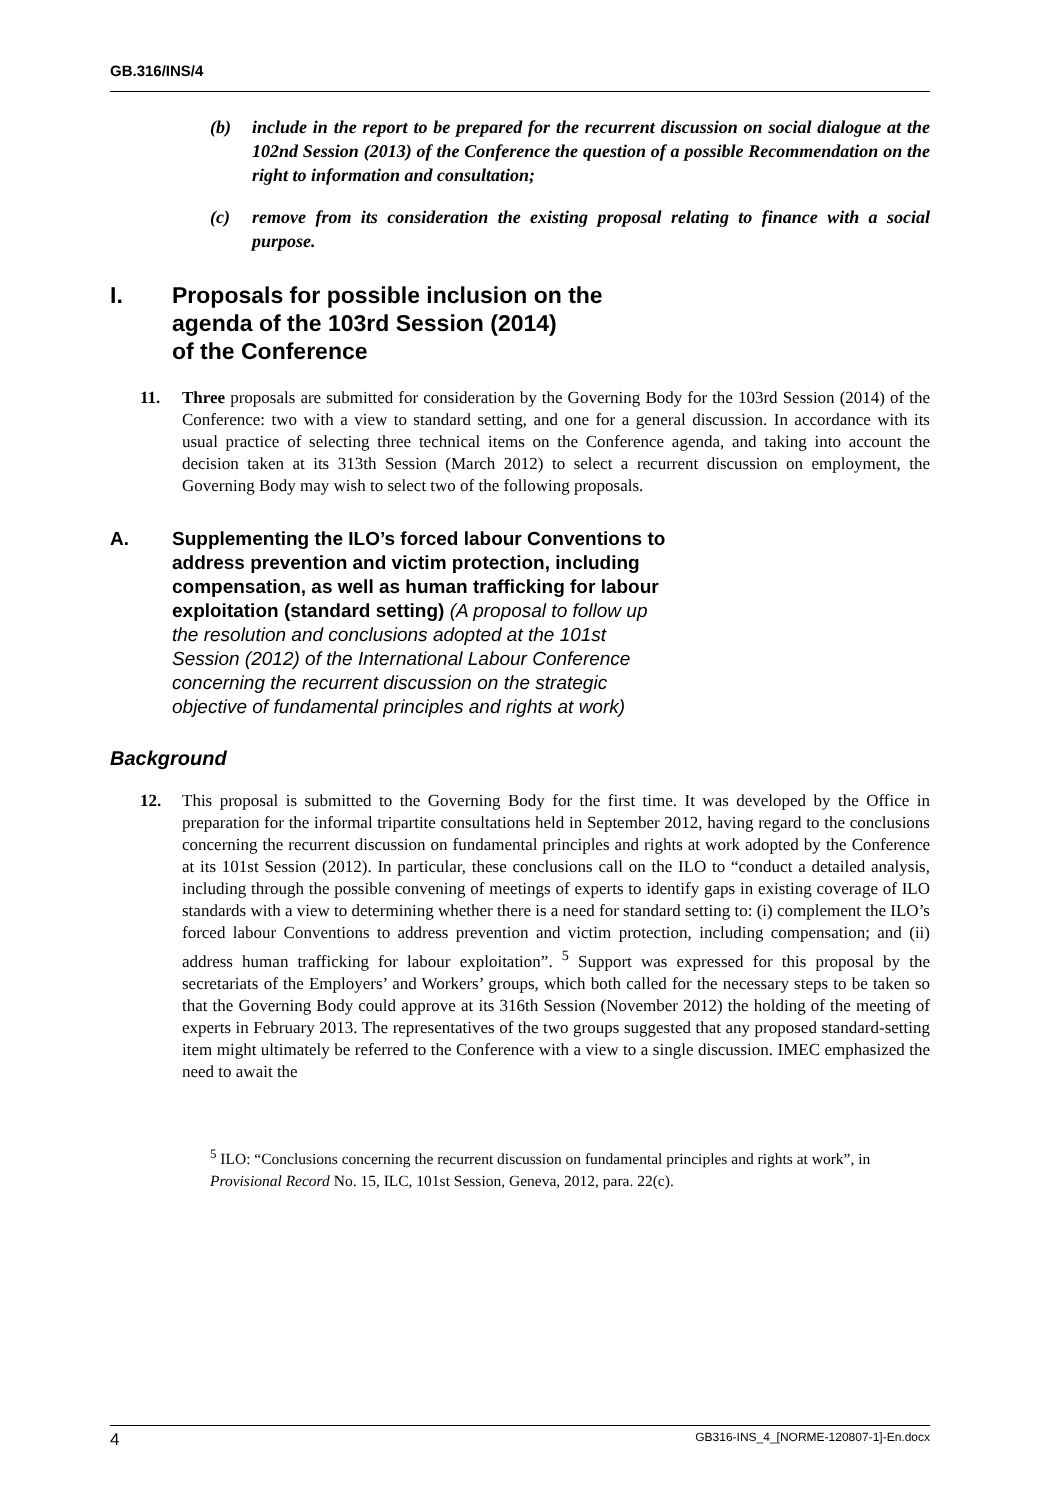GB.316/INS/4
(b) include in the report to be prepared for the recurrent discussion on social dialogue at the 102nd Session (2013) of the Conference the question of a possible Recommendation on the right to information and consultation;
(c) remove from its consideration the existing proposal relating to finance with a social purpose.
I. Proposals for possible inclusion on the
agenda of the 103rd Session (2014)
of the Conference
11. Three proposals are submitted for consideration by the Governing Body for the 103rd Session (2014) of the Conference: two with a view to standard setting, and one for a general discussion. In accordance with its usual practice of selecting three technical items on the Conference agenda, and taking into account the decision taken at its 313th Session (March 2012) to select a recurrent discussion on employment, the Governing Body may wish to select two of the following proposals.
A. Supplementing the ILO’s forced labour Conventions to address prevention and victim protection, including compensation, as well as human trafficking for labour exploitation (standard setting) (A proposal to follow up the resolution and conclusions adopted at the 101st Session (2012) of the International Labour Conference concerning the recurrent discussion on the strategic objective of fundamental principles and rights at work)
Background
12. This proposal is submitted to the Governing Body for the first time. It was developed by the Office in preparation for the informal tripartite consultations held in September 2012, having regard to the conclusions concerning the recurrent discussion on fundamental principles and rights at work adopted by the Conference at its 101st Session (2012). In particular, these conclusions call on the ILO to “conduct a detailed analysis, including through the possible convening of meetings of experts to identify gaps in existing coverage of ILO standards with a view to determining whether there is a need for standard setting to: (i) complement the ILO’s forced labour Conventions to address prevention and victim protection, including compensation; and (ii) address human trafficking for labour exploitation”. <sup>5</sup> Support was expressed for this proposal by the secretariats of the Employers’ and Workers’ groups, which both called for the necessary steps to be taken so that the Governing Body could approve at its 316th Session (November 2012) the holding of the meeting of experts in February 2013. The representatives of the two groups suggested that any proposed standard-setting item might ultimately be referred to the Conference with a view to a single discussion. IMEC emphasized the need to await the
<sup>5</sup> ILO: “Conclusions concerning the recurrent discussion on fundamental principles and rights at work”, in Provisional Record No. 15, ILC, 101st Session, Geneva, 2012, para. 22(c).
4 GB316-INS_4_[NORME-120807-1]-En.docx